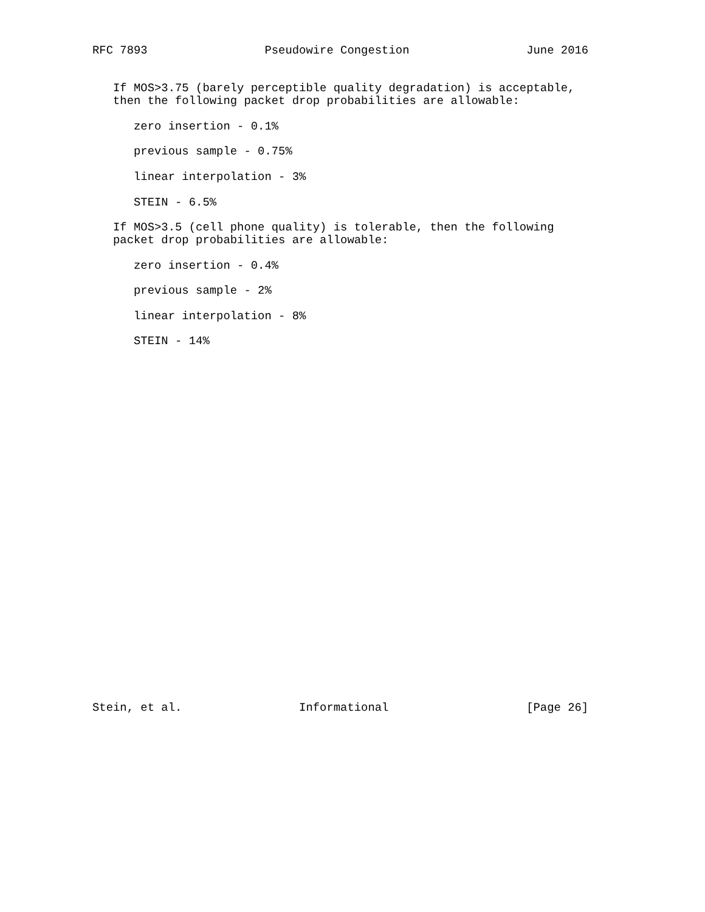RFC 7893                 Pseudowire Congestion                 June 2016


   If MOS>3.75 (barely perceptible quality degradation) is acceptable,
   then the following packet drop probabilities are allowable:

      zero insertion - 0.1%

      previous sample - 0.75%

      linear interpolation - 3%

      STEIN - 6.5%

   If MOS>3.5 (cell phone quality) is tolerable, then the following
   packet drop probabilities are allowable:

      zero insertion - 0.4%

      previous sample - 2%

      linear interpolation - 8%

      STEIN - 14%




























Stein, et al.                 Informational                    [Page 26]